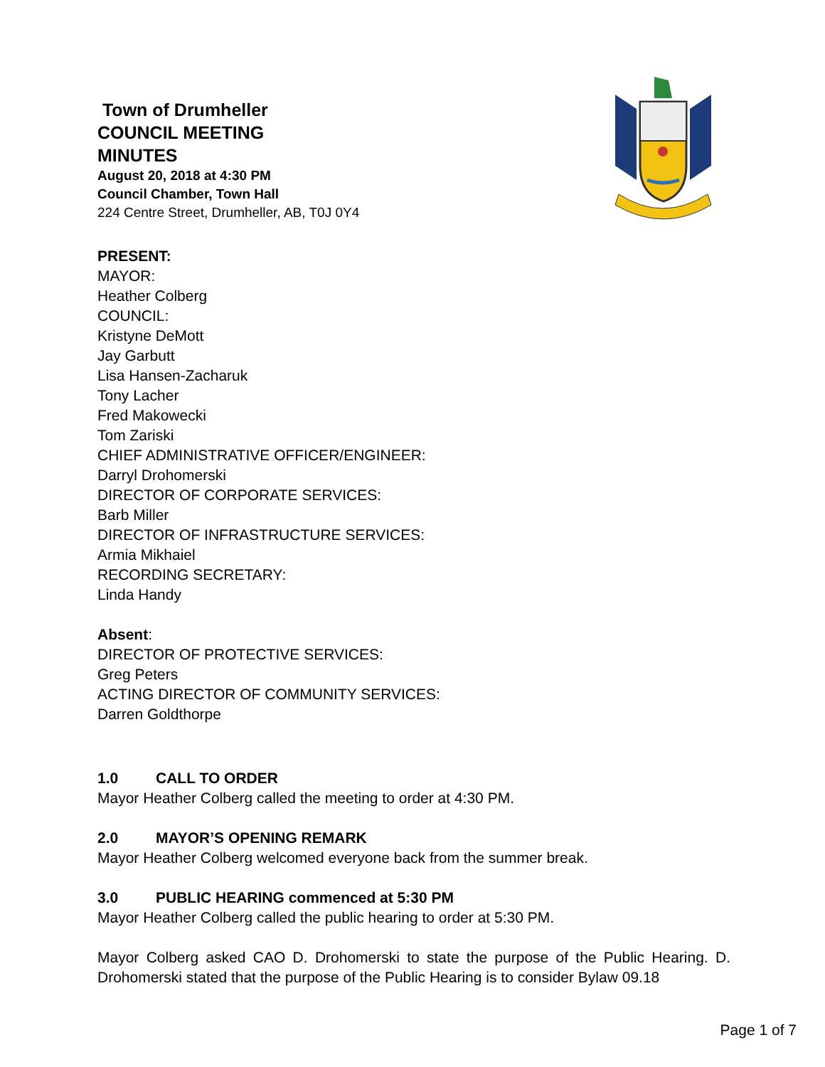Town of Drumheller
COUNCIL MEETING
MINUTES
August 20, 2018 at 4:30 PM
Council Chamber, Town Hall
224 Centre Street, Drumheller, AB, T0J 0Y4
PRESENT:
MAYOR:
Heather Colberg
COUNCIL:
Kristyne DeMott
Jay Garbutt
Lisa Hansen-Zacharuk
Tony Lacher
Fred Makowecki
Tom Zariski
CHIEF ADMINISTRATIVE OFFICER/ENGINEER:
Darryl Drohomerski
DIRECTOR OF CORPORATE SERVICES:
Barb Miller
DIRECTOR OF INFRASTRUCTURE SERVICES:
Armia Mikhaiel
RECORDING SECRETARY:
Linda Handy
Absent:
DIRECTOR OF PROTECTIVE SERVICES:
Greg Peters
ACTING DIRECTOR OF COMMUNITY SERVICES:
Darren Goldthorpe
1.0 CALL TO ORDER
Mayor Heather Colberg called the meeting to order at 4:30 PM.
2.0 MAYOR’S OPENING REMARK
Mayor Heather Colberg welcomed everyone back from the summer break.
3.0 PUBLIC HEARING commenced at 5:30 PM
Mayor Heather Colberg called the public hearing to order at 5:30 PM.
Mayor Colberg asked CAO D. Drohomerski to state the purpose of the Public Hearing. D. Drohomerski stated that the purpose of the Public Hearing is to consider Bylaw 09.18
Page 1 of 7